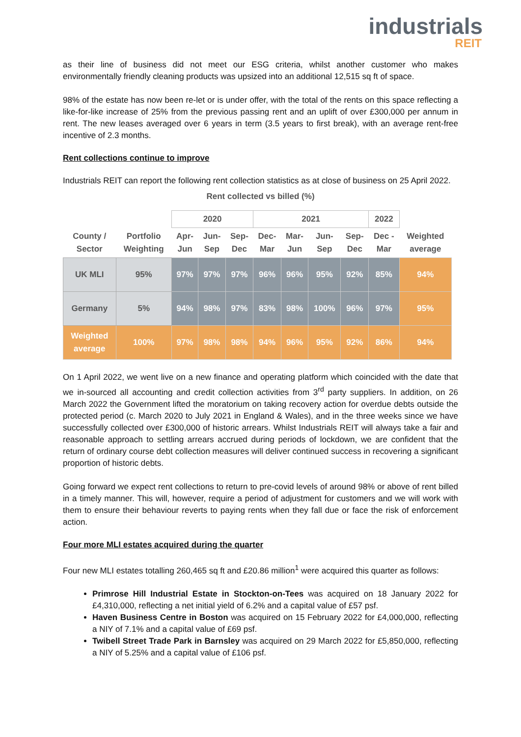industrials
REIT
as their line of business did not meet our ESG criteria, whilst another customer who makes environmentally friendly cleaning products was upsized into an additional 12,515 sq ft of space.
98% of the estate has now been re-let or is under offer, with the total of the rents on this space reflecting a like-for-like increase of 25% from the previous passing rent and an uplift of over £300,000 per annum in rent. The new leases averaged over 6 years in term (3.5 years to first break), with an average rent-free incentive of 2.3 months.
Rent collections continue to improve
Industrials REIT can report the following rent collection statistics as at close of business on 25 April 2022.
Rent collected vs billed (%)
| | | 2020 | | | 2021 | | | | 2022 | |
| --- | --- | --- | --- | --- | --- | --- | --- | --- | --- | --- |
| County / Sector | Portfolio Weighting | Apr- Jun | Jun- Sep | Sep- Dec | Dec- Mar | Mar- Jun | Jun- Sep | Sep- Dec | Dec - Mar | Weighted average |
| UK MLI | 95% | 97% | 97% | 97% | 96% | 96% | 95% | 92% | 85% | 94% |
| Germany | 5% | 94% | 98% | 97% | 83% | 98% | 100% | 96% | 97% | 95% |
| Weighted average | 100% | 97% | 98% | 98% | 94% | 96% | 95% | 92% | 86% | 94% |
On 1 April 2022, we went live on a new finance and operating platform which coincided with the date that we in-sourced all accounting and credit collection activities from 3<sup>rd</sup> party suppliers. In addition, on 26 March 2022 the Government lifted the moratorium on taking recovery action for overdue debts outside the protected period (c. March 2020 to July 2021 in England & Wales), and in the three weeks since we have successfully collected over £300,000 of historic arrears. Whilst Industrials REIT will always take a fair and reasonable approach to settling arrears accrued during periods of lockdown, we are confident that the return of ordinary course debt collection measures will deliver continued success in recovering a significant proportion of historic debts.
Going forward we expect rent collections to return to pre-covid levels of around 98% or above of rent billed in a timely manner. This will, however, require a period of adjustment for customers and we will work with them to ensure their behaviour reverts to paying rents when they fall due or face the risk of enforcement action.
Four more MLI estates acquired during the quarter
Four new MLI estates totalling 260,465 sq ft and £20.86 million<sup>1</sup> were acquired this quarter as follows:
Primrose Hill Industrial Estate in Stockton-on-Tees was acquired on 18 January 2022 for £4,310,000, reflecting a net initial yield of 6.2% and a capital value of £57 psf.
Haven Business Centre in Boston was acquired on 15 February 2022 for £4,000,000, reflecting a NIY of 7.1% and a capital value of £69 psf.
Twibell Street Trade Park in Barnsley was acquired on 29 March 2022 for £5,850,000, reflecting a NIY of 5.25% and a capital value of £106 psf.